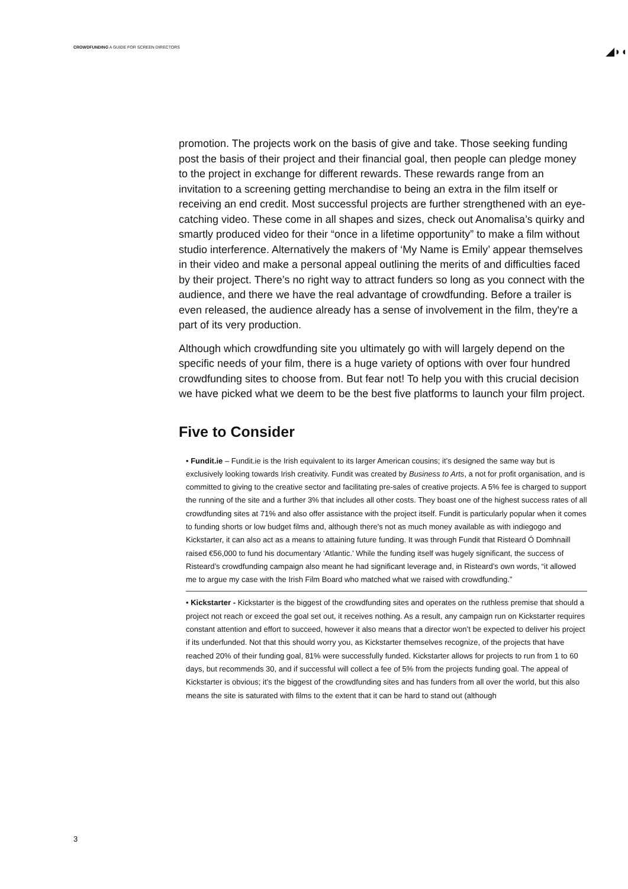CROWDFUNDING A GUIDE FOR SCREEN DIRECTORS
◢◗◖
promotion. The projects work on the basis of give and take. Those seeking funding post the basis of their project and their financial goal, then people can pledge money to the project in exchange for different rewards. These rewards range from an invitation to a screening getting merchandise to being an extra in the film itself or receiving an end credit. Most successful projects are further strengthened with an eye-catching video. These come in all shapes and sizes, check out Anomalisa’s quirky and smartly produced video for their “once in a lifetime opportunity” to make a film without studio interference. Alternatively the makers of ‘My Name is Emily’ appear themselves in their video and make a personal appeal outlining the merits of and difficulties faced by their project. There’s no right way to attract funders so long as you connect with the audience, and there we have the real advantage of crowdfunding. Before a trailer is even released, the audience already has a sense of involvement in the film, they're a part of its very production.
Although which crowdfunding site you ultimately go with will largely depend on the specific needs of your film, there is a huge variety of options with over four hundred crowdfunding sites to choose from. But fear not! To help you with this crucial decision we have picked what we deem to be the best five platforms to launch your film project.
Five to Consider
• Fundit.ie – Fundit.ie is the Irish equivalent to its larger American cousins; it’s designed the same way but is exclusively looking towards Irish creativity. Fundit was created by Business to Arts, a not for profit organisation, and is committed to giving to the creative sector and facilitating pre-sales of creative projects. A 5% fee is charged to support the running of the site and a further 3% that includes all other costs. They boast one of the highest success rates of all crowdfunding sites at 71% and also offer assistance with the project itself. Fundit is particularly popular when it comes to funding shorts or low budget films and, although there's not as much money available as with indiegogo and Kickstarter, it can also act as a means to attaining future funding. It was through Fundit that Risteard Ó Domhnaill raised €56,000 to fund his documentary ‘Atlantic.’ While the funding itself was hugely significant, the success of Risteard’s crowdfunding campaign also meant he had significant leverage and, in Risteard’s own words, “it allowed me to argue my case with the Irish Film Board who matched what we raised with crowdfunding.”
• Kickstarter - Kickstarter is the biggest of the crowdfunding sites and operates on the ruthless premise that should a project not reach or exceed the goal set out, it receives nothing. As a result, any campaign run on Kickstarter requires constant attention and effort to succeed, however it also means that a director won’t be expected to deliver his project if its underfunded. Not that this should worry you, as Kickstarter themselves recognize, of the projects that have reached 20% of their funding goal, 81% were successfully funded. Kickstarter allows for projects to run from 1 to 60 days, but recommends 30, and if successful will collect a fee of 5% from the projects funding goal. The appeal of Kickstarter is obvious; it’s the biggest of the crowdfunding sites and has funders from all over the world, but this also means the site is saturated with films to the extent that it can be hard to stand out (although
3